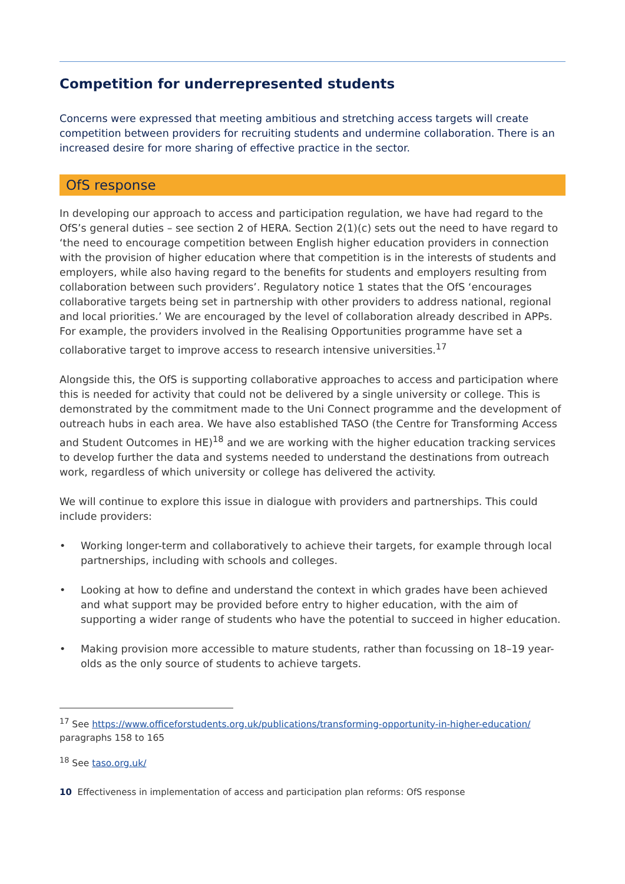Competition for underrepresented students
Concerns were expressed that meeting ambitious and stretching access targets will create competition between providers for recruiting students and undermine collaboration. There is an increased desire for more sharing of effective practice in the sector.
OfS response
In developing our approach to access and participation regulation, we have had regard to the OfS’s general duties – see section 2 of HERA. Section 2(1)(c) sets out the need to have regard to ‘the need to encourage competition between English higher education providers in connection with the provision of higher education where that competition is in the interests of students and employers, while also having regard to the benefits for students and employers resulting from collaboration between such providers’. Regulatory notice 1 states that the OfS ‘encourages collaborative targets being set in partnership with other providers to address national, regional and local priorities.’ We are encouraged by the level of collaboration already described in APPs. For example, the providers involved in the Realising Opportunities programme have set a collaborative target to improve access to research intensive universities.<sup>17</sup>
Alongside this, the OfS is supporting collaborative approaches to access and participation where this is needed for activity that could not be delivered by a single university or college. This is demonstrated by the commitment made to the Uni Connect programme and the development of outreach hubs in each area. We have also established TASO (the Centre for Transforming Access and Student Outcomes in HE)<sup>18</sup> and we are working with the higher education tracking services to develop further the data and systems needed to understand the destinations from outreach work, regardless of which university or college has delivered the activity.
We will continue to explore this issue in dialogue with providers and partnerships. This could include providers:
• Working longer-term and collaboratively to achieve their targets, for example through local partnerships, including with schools and colleges.
• Looking at how to define and understand the context in which grades have been achieved and what support may be provided before entry to higher education, with the aim of supporting a wider range of students who have the potential to succeed in higher education.
• Making provision more accessible to mature students, rather than focussing on 18–19 year-olds as the only source of students to achieve targets.
<sup>17</sup> See https://www.officeforstudents.org.uk/publications/transforming-opportunity-in-higher-education/ paragraphs 158 to 165
<sup>18</sup> See taso.org.uk/
10 Effectiveness in implementation of access and participation plan reforms: OfS response